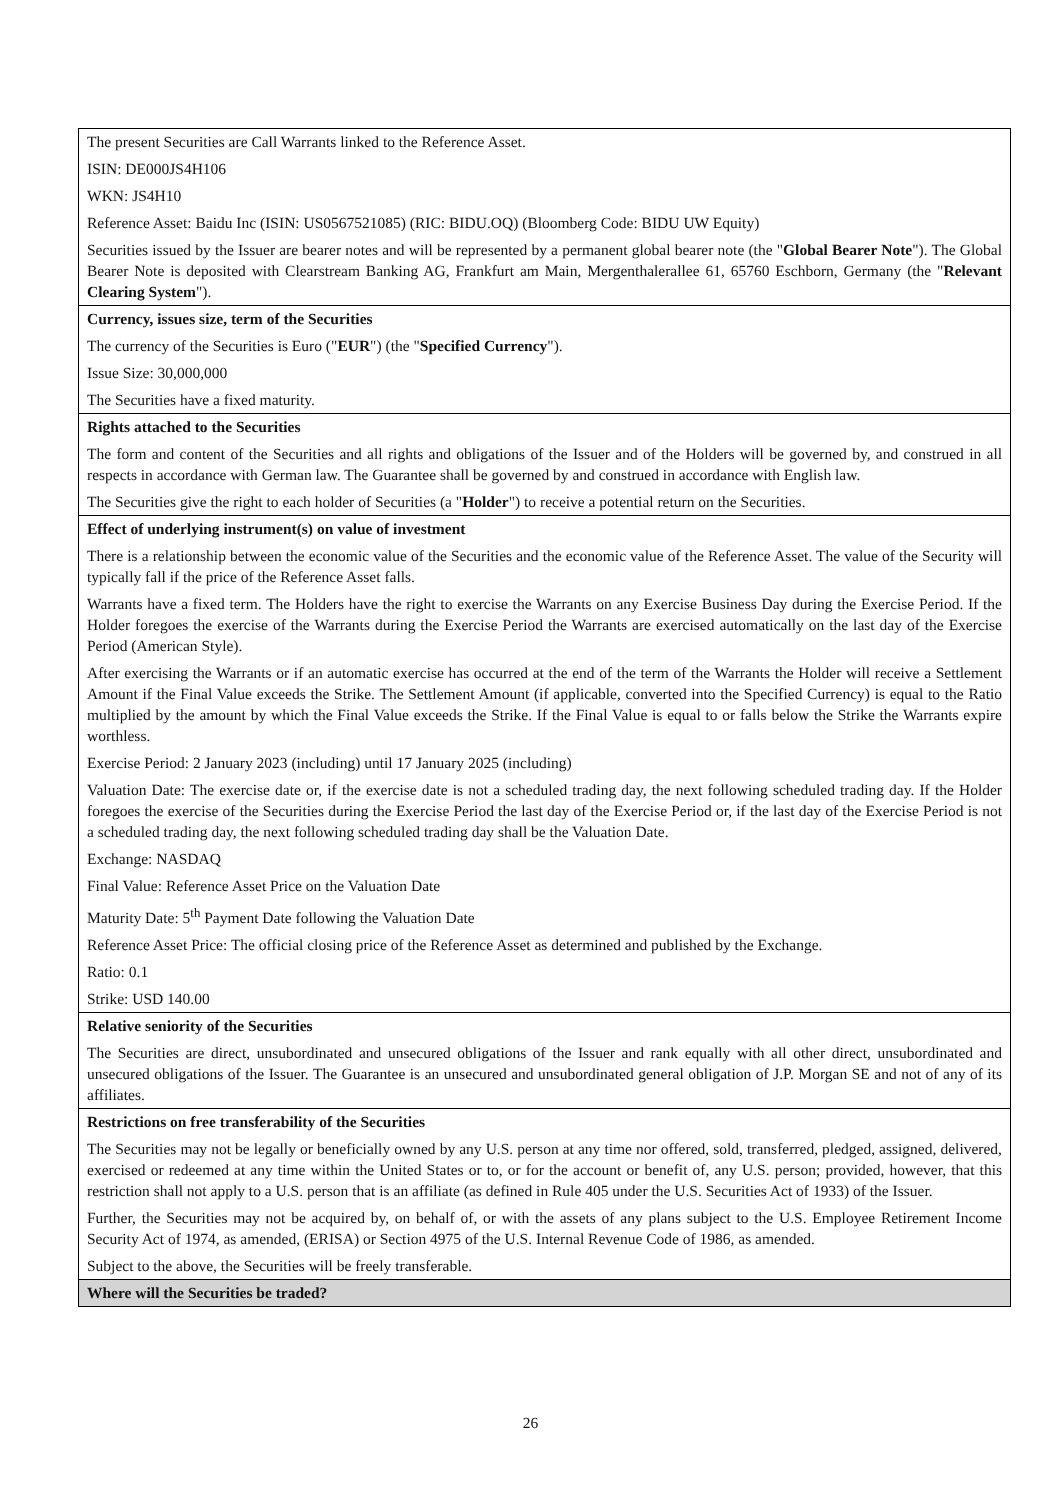| The present Securities are Call Warrants linked to the Reference Asset. ISIN: DE000JS4H106 WKN: JS4H10 Reference Asset: Baidu Inc (ISIN: US0567521085) (RIC: BIDU.OQ) (Bloomberg Code: BIDU UW Equity) Securities issued by the Issuer are bearer notes and will be represented by a permanent global bearer note (the " Global Bearer Note "). The Global Bearer Note is deposited with Clearstream Banking AG, Frankfurt am Main, Mergenthalerallee 61, 65760 Eschborn, Germany (the " Relevant Clearing System "). |
| Currency, issues size, term of the Securities The currency of the Securities is Euro (" EUR ") (the " Specified Currency "). Issue Size: 30,000,000 The Securities have a fixed maturity. |
| Rights attached to the Securities The form and content of the Securities and all rights and obligations of the Issuer and of the Holders will be governed by, and construed in all respects in accordance with German law. The Guarantee shall be governed by and construed in accordance with English law. The Securities give the right to each holder of Securities (a " Holder ") to receive a potential return on the Securities. |
| Effect of underlying instrument(s) on value of investment There is a relationship between the economic value of the Securities and the economic value of the Reference Asset. The value of the Security will typically fall if the price of the Reference Asset falls. Warrants have a fixed term. The Holders have the right to exercise the Warrants on any Exercise Business Day during the Exercise Period. If the Holder foregoes the exercise of the Warrants during the Exercise Period the Warrants are exercised automatically on the last day of the Exercise Period (American Style). After exercising the Warrants or if an automatic exercise has occurred at the end of the term of the Warrants the Holder will receive a Settlement Amount if the Final Value exceeds the Strike. The Settlement Amount (if applicable, converted into the Specified Currency) is equal to the Ratio multiplied by the amount by which the Final Value exceeds the Strike. If the Final Value is equal to or falls below the Strike the Warrants expire worthless. Exercise Period: 2 January 2023 (including) until 17 January 2025 (including) Valuation Date: The exercise date or, if the exercise date is not a scheduled trading day, the next following scheduled trading day. If the Holder foregoes the exercise of the Securities during the Exercise Period the last day of the Exercise Period or, if the last day of the Exercise Period is not a scheduled trading day, the next following scheduled trading day shall be the Valuation Date. Exchange: NASDAQ Final Value: Reference Asset Price on the Valuation Date Maturity Date: 5<sup>th</sup> Payment Date following the Valuation Date Reference Asset Price: The official closing price of the Reference Asset as determined and published by the Exchange. Ratio: 0.1 Strike: USD 140.00 |
| Relative seniority of the Securities The Securities are direct, unsubordinated and unsecured obligations of the Issuer and rank equally with all other direct, unsubordinated and unsecured obligations of the Issuer. The Guarantee is an unsecured and unsubordinated general obligation of J.P. Morgan SE and not of any of its affiliates. |
| Restrictions on free transferability of the Securities The Securities may not be legally or beneficially owned by any U.S. person at any time nor offered, sold, transferred, pledged, assigned, delivered, exercised or redeemed at any time within the United States or to, or for the account or benefit of, any U.S. person; provided, however, that this restriction shall not apply to a U.S. person that is an affiliate (as defined in Rule 405 under the U.S. Securities Act of 1933) of the Issuer. Further, the Securities may not be acquired by, on behalf of, or with the assets of any plans subject to the U.S. Employee Retirement Income Security Act of 1974, as amended, (ERISA) or Section 4975 of the U.S. Internal Revenue Code of 1986, as amended. Subject to the above, the Securities will be freely transferable. |
| Where will the Securities be traded? |
26